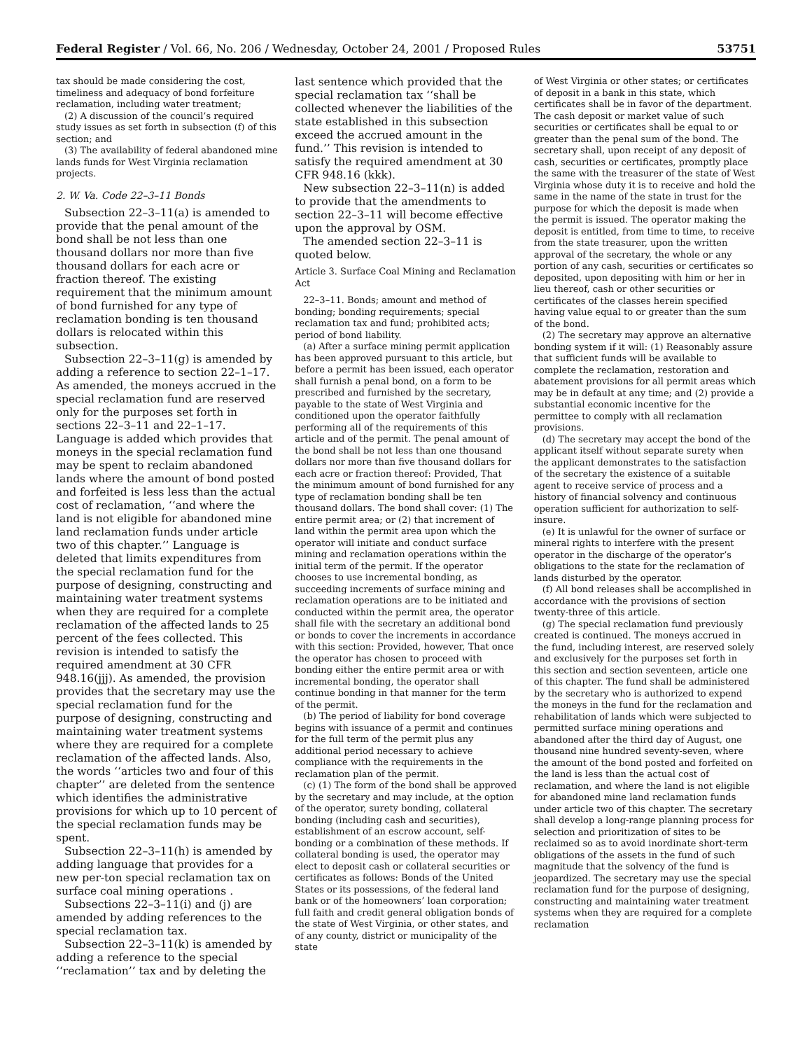Federal Register / Vol. 66, No. 206 / Wednesday, October 24, 2001 / Proposed Rules 53751
tax should be made considering the cost, timeliness and adequacy of bond forfeiture reclamation, including water treatment;
(2) A discussion of the council’s required study issues as set forth in subsection (f) of this section; and
(3) The availability of federal abandoned mine lands funds for West Virginia reclamation projects.
2. W. Va. Code 22–3–11 Bonds
Subsection 22–3–11(a) is amended to provide that the penal amount of the bond shall be not less than one thousand dollars nor more than five thousand dollars for each acre or fraction thereof. The existing requirement that the minimum amount of bond furnished for any type of reclamation bonding is ten thousand dollars is relocated within this subsection.
Subsection 22–3–11(g) is amended by adding a reference to section 22–1–17. As amended, the moneys accrued in the special reclamation fund are reserved only for the purposes set forth in sections 22–3–11 and 22–1–17. Language is added which provides that moneys in the special reclamation fund may be spent to reclaim abandoned lands where the amount of bond posted and forfeited is less less than the actual cost of reclamation, ‘‘and where the land is not eligible for abandoned mine land reclamation funds under article two of this chapter.’’ Language is deleted that limits expenditures from the special reclamation fund for the purpose of designing, constructing and maintaining water treatment systems when they are required for a complete reclamation of the affected lands to 25 percent of the fees collected. This revision is intended to satisfy the required amendment at 30 CFR 948.16(jjj). As amended, the provision provides that the secretary may use the special reclamation fund for the purpose of designing, constructing and maintaining water treatment systems where they are required for a complete reclamation of the affected lands. Also, the words ‘‘articles two and four of this chapter’’ are deleted from the sentence which identifies the administrative provisions for which up to 10 percent of the special reclamation funds may be spent.
Subsection 22–3–11(h) is amended by adding language that provides for a new per-ton special reclamation tax on surface coal mining operations .
Subsections 22–3–11(i) and (j) are amended by adding references to the special reclamation tax.
Subsection 22–3–11(k) is amended by adding a reference to the special ‘‘reclamation’’ tax and by deleting the
last sentence which provided that the special reclamation tax ‘‘shall be collected whenever the liabilities of the state established in this subsection exceed the accrued amount in the fund.’’ This revision is intended to satisfy the required amendment at 30 CFR 948.16 (kkk).
New subsection 22–3–11(n) is added to provide that the amendments to section 22–3–11 will become effective upon the approval by OSM.
The amended section 22–3–11 is quoted below.
Article 3. Surface Coal Mining and Reclamation Act
22–3–11. Bonds; amount and method of bonding; bonding requirements; special reclamation tax and fund; prohibited acts; period of bond liability.
(a) After a surface mining permit application has been approved pursuant to this article, but before a permit has been issued, each operator shall furnish a penal bond, on a form to be prescribed and furnished by the secretary, payable to the state of West Virginia and conditioned upon the operator faithfully performing all of the requirements of this article and of the permit. The penal amount of the bond shall be not less than one thousand dollars nor more than five thousand dollars for each acre or fraction thereof: Provided, That the minimum amount of bond furnished for any type of reclamation bonding shall be ten thousand dollars. The bond shall cover: (1) The entire permit area; or (2) that increment of land within the permit area upon which the operator will initiate and conduct surface mining and reclamation operations within the initial term of the permit. If the operator chooses to use incremental bonding, as succeeding increments of surface mining and reclamation operations are to be initiated and conducted within the permit area, the operator shall file with the secretary an additional bond or bonds to cover the increments in accordance with this section: Provided, however, That once the operator has chosen to proceed with bonding either the entire permit area or with incremental bonding, the operator shall continue bonding in that manner for the term of the permit.
(b) The period of liability for bond coverage begins with issuance of a permit and continues for the full term of the permit plus any additional period necessary to achieve compliance with the requirements in the reclamation plan of the permit.
(c) (1) The form of the bond shall be approved by the secretary and may include, at the option of the operator, surety bonding, collateral bonding (including cash and securities), establishment of an escrow account, self-bonding or a combination of these methods. If collateral bonding is used, the operator may elect to deposit cash or collateral securities or certificates as follows: Bonds of the United States or its possessions, of the federal land bank or of the homeowners’ loan corporation; full faith and credit general obligation bonds of the state of West Virginia, or other states, and of any county, district or municipality of the state
of West Virginia or other states; or certificates of deposit in a bank in this state, which certificates shall be in favor of the department. The cash deposit or market value of such securities or certificates shall be equal to or greater than the penal sum of the bond. The secretary shall, upon receipt of any deposit of cash, securities or certificates, promptly place the same with the treasurer of the state of West Virginia whose duty it is to receive and hold the same in the name of the state in trust for the purpose for which the deposit is made when the permit is issued. The operator making the deposit is entitled, from time to time, to receive from the state treasurer, upon the written approval of the secretary, the whole or any portion of any cash, securities or certificates so deposited, upon depositing with him or her in lieu thereof, cash or other securities or certificates of the classes herein specified having value equal to or greater than the sum of the bond.
(2) The secretary may approve an alternative bonding system if it will: (1) Reasonably assure that sufficient funds will be available to complete the reclamation, restoration and abatement provisions for all permit areas which may be in default at any time; and (2) provide a substantial economic incentive for the permittee to comply with all reclamation provisions.
(d) The secretary may accept the bond of the applicant itself without separate surety when the applicant demonstrates to the satisfaction of the secretary the existence of a suitable agent to receive service of process and a history of financial solvency and continuous operation sufficient for authorization to self-insure.
(e) It is unlawful for the owner of surface or mineral rights to interfere with the present operator in the discharge of the operator’s obligations to the state for the reclamation of lands disturbed by the operator.
(f) All bond releases shall be accomplished in accordance with the provisions of section twenty-three of this article.
(g) The special reclamation fund previously created is continued. The moneys accrued in the fund, including interest, are reserved solely and exclusively for the purposes set forth in this section and section seventeen, article one of this chapter. The fund shall be administered by the secretary who is authorized to expend the moneys in the fund for the reclamation and rehabilitation of lands which were subjected to permitted surface mining operations and abandoned after the third day of August, one thousand nine hundred seventy-seven, where the amount of the bond posted and forfeited on the land is less than the actual cost of reclamation, and where the land is not eligible for abandoned mine land reclamation funds under article two of this chapter. The secretary shall develop a long-range planning process for selection and prioritization of sites to be reclaimed so as to avoid inordinate short-term obligations of the assets in the fund of such magnitude that the solvency of the fund is jeopardized. The secretary may use the special reclamation fund for the purpose of designing, constructing and maintaining water treatment systems when they are required for a complete reclamation